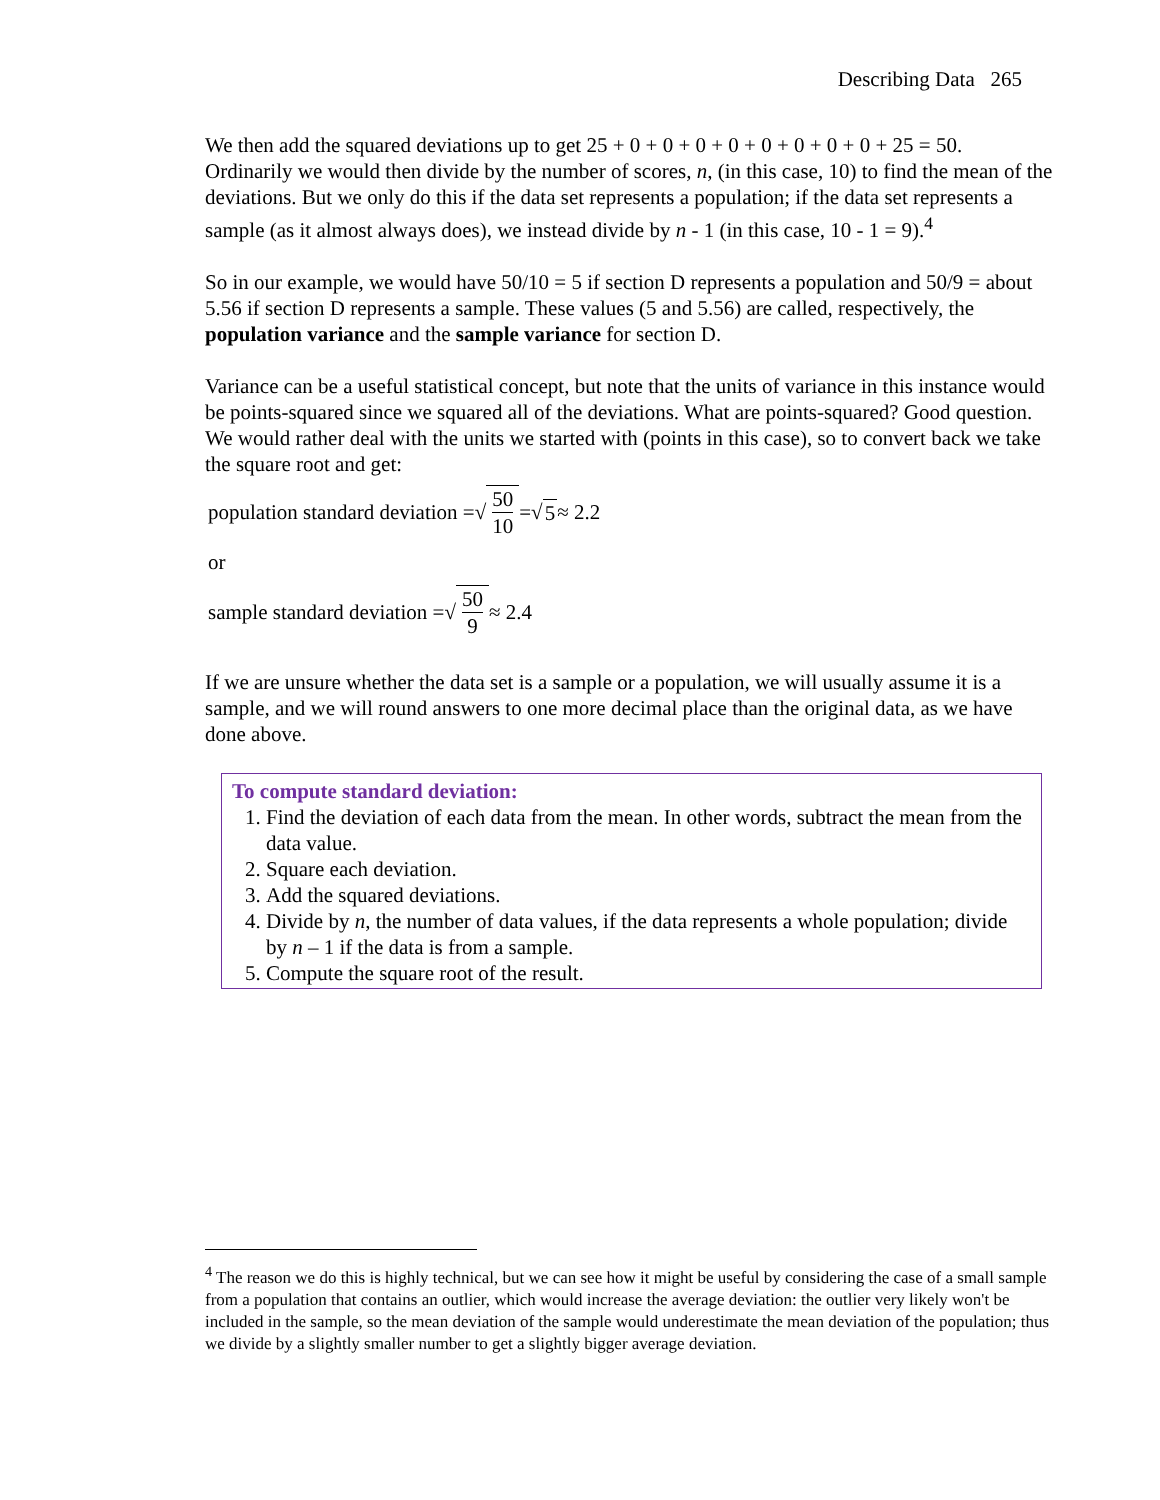Describing Data 265
We then add the squared deviations up to get 25 + 0 + 0 + 0 + 0 + 0 + 0 + 0 + 0 + 25 = 50. Ordinarily we would then divide by the number of scores, n, (in this case, 10) to find the mean of the deviations. But we only do this if the data set represents a population; if the data set represents a sample (as it almost always does), we instead divide by n - 1 (in this case, 10 - 1 = 9).<sup>4</sup>
So in our example, we would have 50/10 = 5 if section D represents a population and 50/9 = about 5.56 if section D represents a sample. These values (5 and 5.56) are called, respectively, the population variance and the sample variance for section D.
Variance can be a useful statistical concept, but note that the units of variance in this instance would be points-squared since we squared all of the deviations. What are points-squared? Good question. We would rather deal with the units we started with (points in this case), so to convert back we take the square root and get:
population standard deviation = √ 50 10 = √ 5 ≈ 2.2
or
sample standard deviation = √ 50 9 ≈ 2.4
If we are unsure whether the data set is a sample or a population, we will usually assume it is a sample, and we will round answers to one more decimal place than the original data, as we have done above.
To compute standard deviation:
1. Find the deviation of each data from the mean. In other words, subtract the mean from the data value.
2. Square each deviation.
3. Add the squared deviations.
4. Divide by n, the number of data values, if the data represents a whole population; divide by n – 1 if the data is from a sample.
5. Compute the square root of the result.
<sup>4</sup> The reason we do this is highly technical, but we can see how it might be useful by considering the case of a small sample from a population that contains an outlier, which would increase the average deviation: the outlier very likely won't be included in the sample, so the mean deviation of the sample would underestimate the mean deviation of the population; thus we divide by a slightly smaller number to get a slightly bigger average deviation.